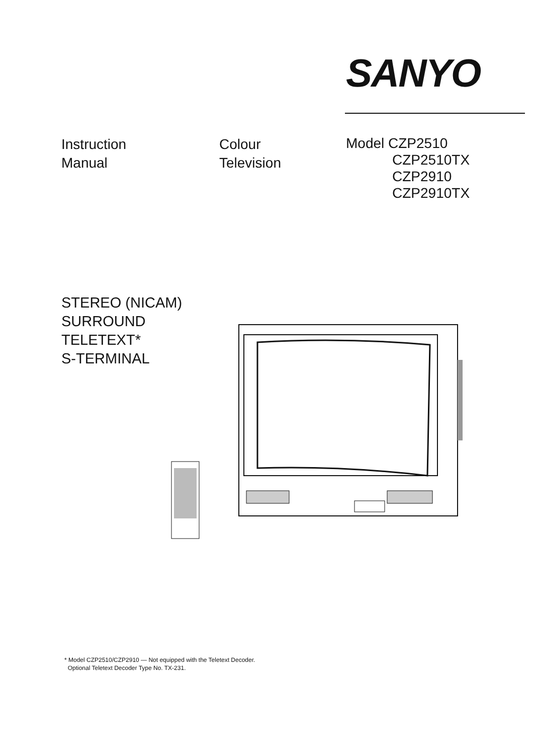SANYO
Instruction
Manual
Colour
Television
Model CZP2510
CZP2510TX
CZP2910
CZP2910TX
STEREO (NICAM)
SURROUND
TELETEXT*
S-TERMINAL
* Model CZP2510/CZP2910 — Not equipped with the Teletext Decoder.
Optional Teletext Decoder Type No. TX-231.